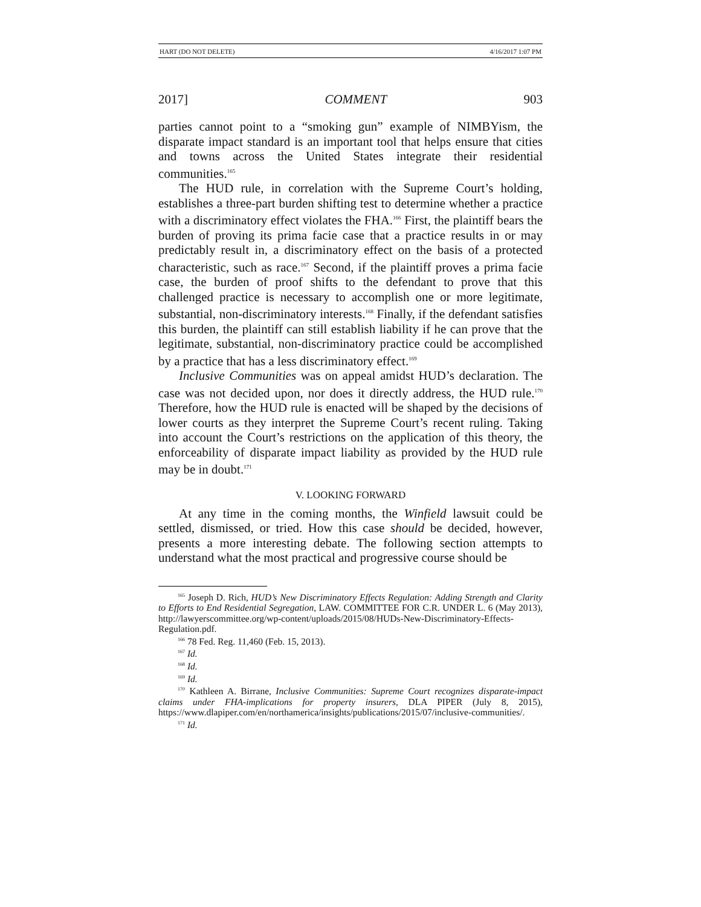HART (DO NOT DELETE) 4/16/2017 1:07 PM
2017] COMMENT 903
parties cannot point to a “smoking gun” example of NIMBYism, the disparate impact standard is an important tool that helps ensure that cities and towns across the United States integrate their residential communities.<sup>165</sup>
The HUD rule, in correlation with the Supreme Court’s holding, establishes a three-part burden shifting test to determine whether a practice with a discriminatory effect violates the FHA.<sup>166</sup> First, the plaintiff bears the burden of proving its prima facie case that a practice results in or may predictably result in, a discriminatory effect on the basis of a protected characteristic, such as race.<sup>167</sup> Second, if the plaintiff proves a prima facie case, the burden of proof shifts to the defendant to prove that this challenged practice is necessary to accomplish one or more legitimate, substantial, non-discriminatory interests.<sup>168</sup> Finally, if the defendant satisfies this burden, the plaintiff can still establish liability if he can prove that the legitimate, substantial, non-discriminatory practice could be accomplished by a practice that has a less discriminatory effect.<sup>169</sup>
Inclusive Communities was on appeal amidst HUD’s declaration. The case was not decided upon, nor does it directly address, the HUD rule.<sup>170</sup> Therefore, how the HUD rule is enacted will be shaped by the decisions of lower courts as they interpret the Supreme Court’s recent ruling. Taking into account the Court’s restrictions on the application of this theory, the enforceability of disparate impact liability as provided by the HUD rule may be in doubt.<sup>171</sup>
V. LOOKING FORWARD
At any time in the coming months, the Winfield lawsuit could be settled, dismissed, or tried. How this case should be decided, however, presents a more interesting debate. The following section attempts to understand what the most practical and progressive course should be
<sup>165</sup> Joseph D. Rich, HUD’s New Discriminatory Effects Regulation: Adding Strength and Clarity to Efforts to End Residential Segregation, LAW. COMMITTEE FOR C.R. UNDER L. 6 (May 2013), http://lawyerscommittee.org/wp-content/uploads/2015/08/HUDs-New-Discriminatory-Effects-Regulation.pdf.
<sup>166</sup> 78 Fed. Reg. 11,460 (Feb. 15, 2013).
<sup>167</sup> Id.
<sup>168</sup> Id.
<sup>169</sup> Id.
<sup>170</sup> Kathleen A. Birrane, Inclusive Communities: Supreme Court recognizes disparate-impact claims under FHA-implications for property insurers, DLA PIPER (July 8, 2015), https://www.dlapiper.com/en/northamerica/insights/publications/2015/07/inclusive-communities/.
<sup>171</sup> Id.